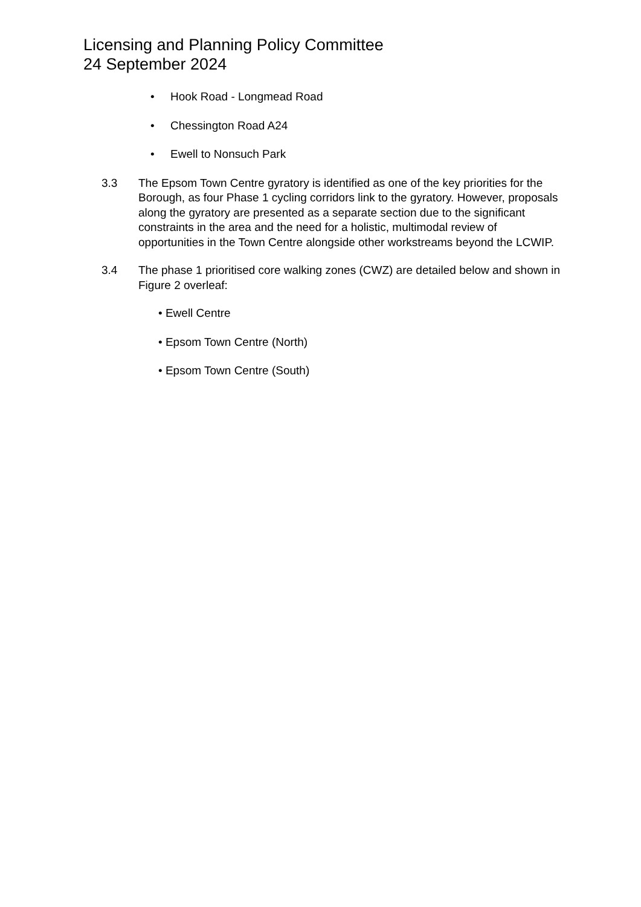Licensing and Planning Policy Committee
24 September 2024
• Hook Road - Longmead Road
• Chessington Road A24
• Ewell to Nonsuch Park
3.3 The Epsom Town Centre gyratory is identified as one of the key priorities for the Borough, as four Phase 1 cycling corridors link to the gyratory. However, proposals along the gyratory are presented as a separate section due to the significant constraints in the area and the need for a holistic, multimodal review of opportunities in the Town Centre alongside other workstreams beyond the LCWIP.
3.4 The phase 1 prioritised core walking zones (CWZ) are detailed below and shown in Figure 2 overleaf:
• Ewell Centre
• Epsom Town Centre (North)
• Epsom Town Centre (South)